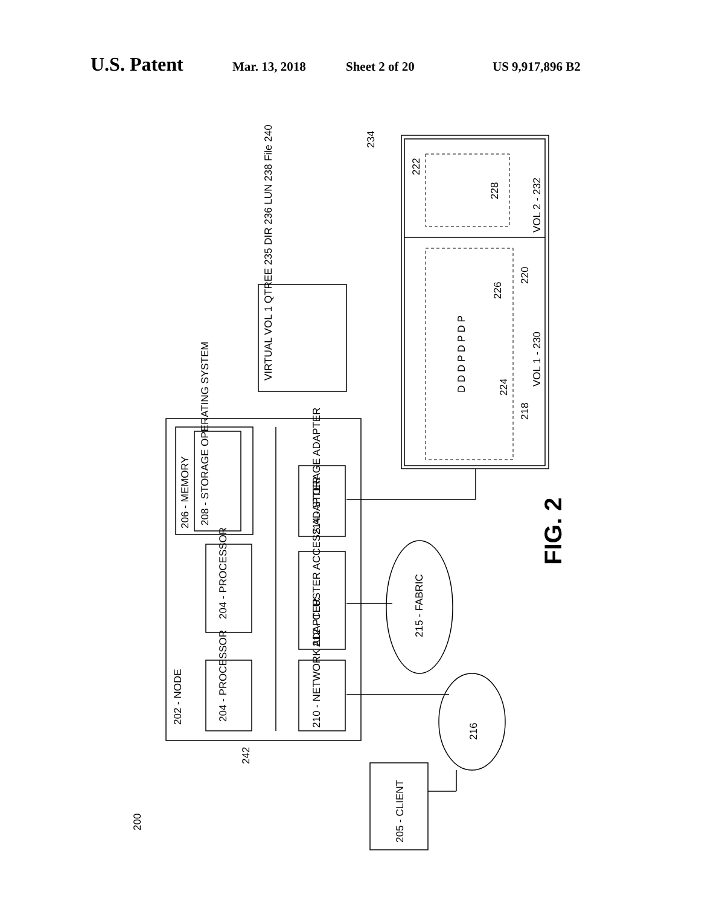U.S. Patent Mar. 13, 2018 Sheet 2 of 20 US 9,917,896 B2
202 - NODE
204 - PROCESSOR
204 - PROCESSOR
206 - MEMORY
208 - STORAGE OPERATING SYSTEM
210 - NETWORK ADAPTER
212 - CLUSTER ACCESS ADAPTER
214 - STORAGE ADAPTER
215 - FABRIC
216
205 - CLIENT
242
200
VIRTUAL VOL 1 QTREE 235 DIR 236 LUN 238 File 240
VOL 1 - 230
VOL 2 - 232
234
222
228
226
220
224
218
D D D P D P D P
FIG. 2